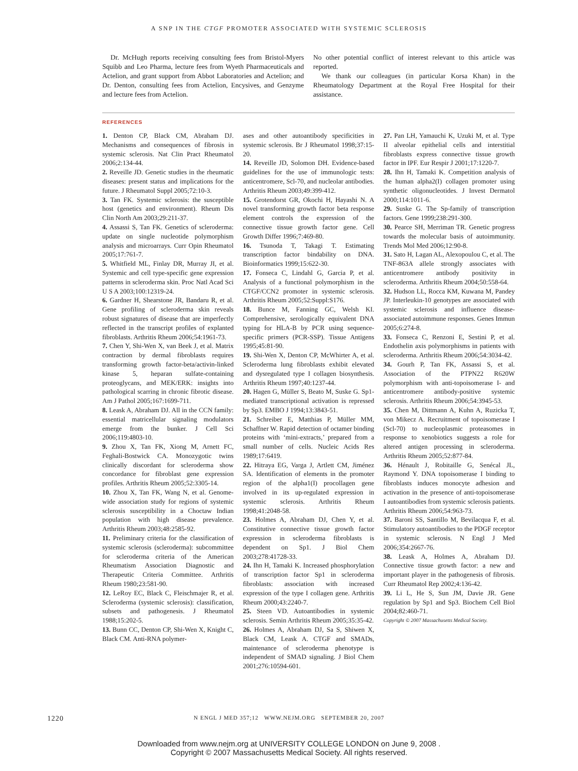A SNP IN THE CTGF PROMOTER ASSOCIATED WITH SYSTEMIC SCLEROSIS
Dr. McHugh reports receiving consulting fees from Bristol-Myers Squibb and Leo Pharma, lecture fees from Wyeth Pharmaceuticals and Actelion, and grant support from Abbot Laboratories and Actelion; and Dr. Denton, consulting fees from Actelion, Encysives, and Genzyme and lecture fees from Actelion.
No other potential conflict of interest relevant to this article was reported.
We thank our colleagues (in particular Korsa Khan) in the Rheumatology Department at the Royal Free Hospital for their assistance.
REFERENCES
1. Denton CP, Black CM, Abraham DJ. Mechanisms and consequences of fibrosis in systemic sclerosis. Nat Clin Pract Rheumatol 2006;2:134-44.
2. Reveille JD. Genetic studies in the rheumatic diseases: present status and implications for the future. J Rheumatol Suppl 2005;72:10-3.
3. Tan FK. Systemic sclerosis: the susceptible host (genetics and environment). Rheum Dis Clin North Am 2003;29:211-37.
4. Assassi S, Tan FK. Genetics of scleroderma: update on single nucleotide polymorphism analysis and microarrays. Curr Opin Rheumatol 2005;17:761-7.
5. Whitfield ML, Finlay DR, Murray JI, et al. Systemic and cell type-specific gene expression patterns in scleroderma skin. Proc Natl Acad Sci U S A 2003;100:12319-24.
6. Gardner H, Shearstone JR, Bandaru R, et al. Gene profiling of scleroderma skin reveals robust signatures of disease that are imperfectly reflected in the transcript profiles of explanted fibroblasts. Arthritis Rheum 2006;54:1961-73.
7. Chen Y, Shi-Wen X, van Beek J, et al. Matrix contraction by dermal fibroblasts requires transforming growth factor-beta/activin-linked kinase 5, heparan sulfate-containing proteoglycans, and MEK/ERK: insights into pathological scarring in chronic fibrotic disease. Am J Pathol 2005;167:1699-711.
8. Leask A, Abraham DJ. All in the CCN family: essential matricellular signaling modulators emerge from the bunker. J Cell Sci 2006;119:4803-10.
9. Zhou X, Tan FK, Xiong M, Arnett FC, Feghali-Bostwick CA. Monozygotic twins clinically discordant for scleroderma show concordance for fibroblast gene expression profiles. Arthritis Rheum 2005;52:3305-14.
10. Zhou X, Tan FK, Wang N, et al. Genome-wide association study for regions of systemic sclerosis susceptibility in a Choctaw Indian population with high disease prevalence. Arthritis Rheum 2003;48:2585-92.
11. Preliminary criteria for the classification of systemic sclerosis (scleroderma): subcommittee for scleroderma criteria of the American Rheumatism Association Diagnostic and Therapeutic Criteria Committee. Arthritis Rheum 1980;23:581-90.
12. LeRoy EC, Black C, Fleischmajer R, et al. Scleroderma (systemic sclerosis): classification, subsets and pathogenesis. J Rheumatol 1988;15:202-5.
13. Bunn CC, Denton CP, Shi-Wen X, Knight C, Black CM. Anti-RNA polymer-
ases and other autoantibody specificities in systemic sclerosis. Br J Rheumatol 1998;37:15-20.
14. Reveille JD, Solomon DH. Evidence-based guidelines for the use of immunologic tests: anticentromere, Scl-70, and nucleolar antibodies. Arthritis Rheum 2003;49:399-412.
15. Grotendorst GR, Okochi H, Hayashi N. A novel transforming growth factor beta response element controls the expression of the connective tissue growth factor gene. Cell Growth Differ 1996;7:469-80.
16. Tsunoda T, Takagi T. Estimating transcription factor bindability on DNA. Bioinformatics 1999;15:622-30.
17. Fonseca C, Lindahl G, Garcia P, et al. Analysis of a functional polymorphism in the CTGF/CCN2 promoter in systemic sclerosis. Arthritis Rheum 2005;52:Suppl:S176.
18. Bunce M, Fanning GC, Welsh KI. Comprehensive, serologically equivalent DNA typing for HLA-B by PCR using sequence-specific primers (PCR-SSP). Tissue Antigens 1995;45:81-90.
19. Shi-Wen X, Denton CP, McWhirter A, et al. Scleroderma lung fibroblasts exhibit elevated and dysregulated type I collagen biosynthesis. Arthritis Rheum 1997;40:1237-44.
20. Hagen G, Müller S, Beato M, Suske G. Sp1-mediated transcriptional activation is repressed by Sp3. EMBO J 1994;13:3843-51.
21. Schreiber E, Matthias P, Müller MM, Schaffner W. Rapid detection of octamer binding proteins with ‘mini-extracts,’ prepared from a small number of cells. Nucleic Acids Res 1989;17:6419.
22. Hitraya EG, Varga J, Artlett CM, Jiménez SA. Identification of elements in the promoter region of the alpha1(I) procollagen gene involved in its up-regulated expression in systemic sclerosis. Arthritis Rheum 1998;41:2048-58.
23. Holmes A, Abraham DJ, Chen Y, et al. Constitutive connective tissue growth factor expression in scleroderma fibroblasts is dependent on Sp1. J Biol Chem 2003;278:41728-33.
24. Ihn H, Tamaki K. Increased phosphorylation of transcription factor Sp1 in scleroderma fibroblasts: association with increased expression of the type I collagen gene. Arthritis Rheum 2000;43:2240-7.
25. Steen VD. Autoantibodies in systemic sclerosis. Semin Arthritis Rheum 2005;35:35-42.
26. Holmes A, Abraham DJ, Sa S, Shiwen X, Black CM, Leask A. CTGF and SMADs, maintenance of scleroderma phenotype is independent of SMAD signaling. J Biol Chem 2001;276:10594-601.
27. Pan LH, Yamauchi K, Uzuki M, et al. Type II alveolar epithelial cells and interstitial fibroblasts express connective tissue growth factor in IPF. Eur Respir J 2001;17:1220-7.
28. Ihn H, Tamaki K. Competition analysis of the human alpha2(I) collagen promoter using synthetic oligonucleotides. J Invest Dermatol 2000;114:1011-6.
29. Suske G. The Sp-family of transcription factors. Gene 1999;238:291-300.
30. Pearce SH, Merriman TR. Genetic progress towards the molecular basis of autoimmunity. Trends Mol Med 2006;12:90-8.
31. Sato H, Lagan AL, Alexopoulou C, et al. The TNF-863A allele strongly associates with anticentromere antibody positivity in scleroderma. Arthritis Rheum 2004;50:558-64.
32. Hudson LL, Rocca KM, Kuwana M, Pandey JP. Interleukin-10 genotypes are associated with systemic sclerosis and influence disease-associated autoimmune responses. Genes Immun 2005;6:274-8.
33. Fonseca C, Renzoni E, Sestini P, et al. Endothelin axis polymorphisms in patients with scleroderma. Arthritis Rheum 2006;54:3034-42.
34. Gourh P, Tan FK, Assassi S, et al. Association of the PTPN22 R620W polymorphism with anti-topoisomerase I- and anticentromere antibody-positive systemic sclerosis. Arthritis Rheum 2006;54:3945-53.
35. Chen M, Dittmann A, Kuhn A, Ruzicka T, von Mikecz A. Recruitment of topoisomerase I (Scl-70) to nucleoplasmic proteasomes in response to xenobiotics suggests a role for altered antigen processing in scleroderma. Arthritis Rheum 2005;52:877-84.
36. Hénault J, Robitaille G, Senécal JL, Raymond Y. DNA topoisomerase I binding to fibroblasts induces monocyte adhesion and activation in the presence of anti-topoisomerase I autoantibodies from systemic sclerosis patients. Arthritis Rheum 2006;54:963-73.
37. Baroni SS, Santillo M, Bevilacqua F, et al. Stimulatory autoantibodies to the PDGF receptor in systemic sclerosis. N Engl J Med 2006;354:2667-76.
38. Leask A, Holmes A, Abraham DJ. Connective tissue growth factor: a new and important player in the pathogenesis of fibrosis. Curr Rheumatol Rep 2002;4:136-42.
39. Li L, He S, Sun JM, Davie JR. Gene regulation by Sp1 and Sp3. Biochem Cell Biol 2004;82:460-71.
Copyright © 2007 Massachusetts Medical Society.
1220
N ENGL J MED 357;12 WWW.NEJM.ORG SEPTEMBER 20, 2007
Downloaded from www.nejm.org at UNIVERSITY COLLEGE LONDON on June 9, 2008 .
Copyright © 2007 Massachusetts Medical Society. All rights reserved.